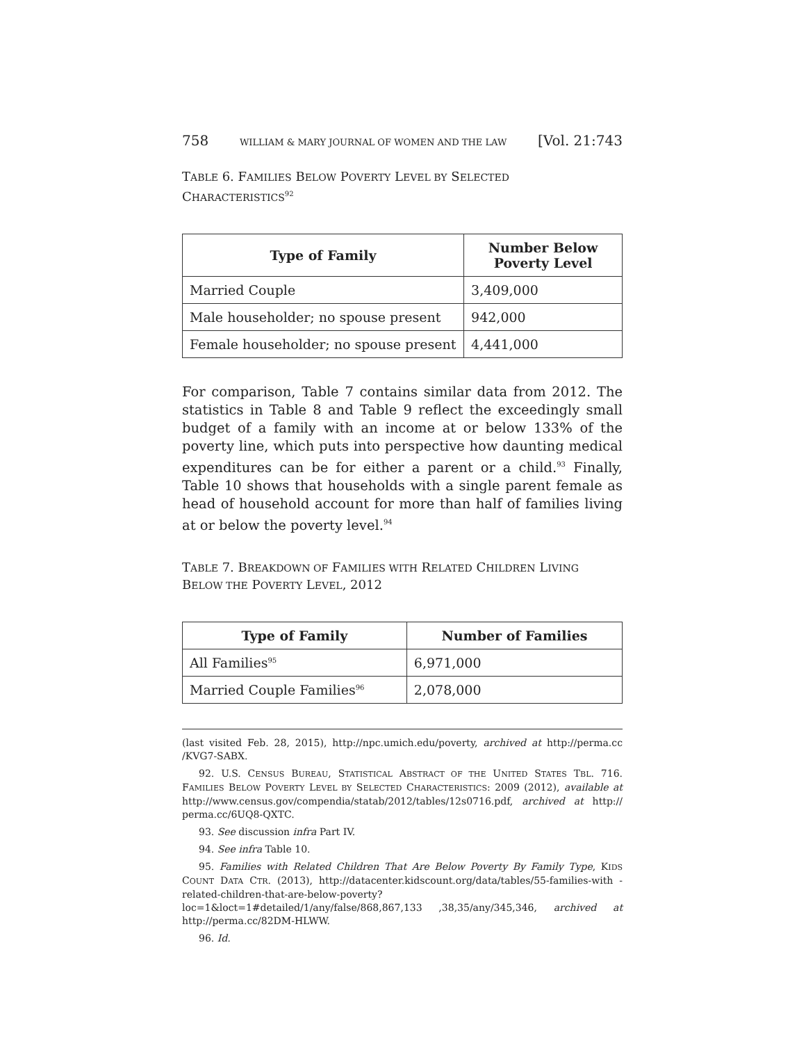758 WILLIAM & MARY JOURNAL OF WOMEN AND THE LAW [Vol. 21:743
TABLE 6. FAMILIES BELOW POVERTY LEVEL BY SELECTED
CHARACTERISTICS<sup>92</sup>
| Type of Family | Number Below Poverty Level |
| --- | --- |
| Married Couple | 3,409,000 |
| Male householder; no spouse present | 942,000 |
| Female householder; no spouse present | 4,441,000 |
For comparison, Table 7 contains similar data from 2012. The statistics in Table 8 and Table 9 reflect the exceedingly small budget of a family with an income at or below 133% of the poverty line, which puts into perspective how daunting medical expenditures can be for either a parent or a child.<sup>93</sup> Finally, Table 10 shows that households with a single parent female as head of household account for more than half of families living at or below the poverty level.<sup>94</sup>
TABLE 7. BREAKDOWN OF FAMILIES WITH RELATED CHILDREN LIVING
BELOW THE POVERTY LEVEL, 2012
| Type of Family | Number of Families |
| --- | --- |
| All Families<sup>95</sup> | 6,971,000 |
| Married Couple Families<sup>96</sup> | 2,078,000 |
(last visited Feb. 28, 2015), http://npc.umich.edu/poverty, archived at http://perma.cc /KVG7-SABX.
92. U.S. CENSUS BUREAU, STATISTICAL ABSTRACT OF THE UNITED STATES TBL. 716. FAMILIES BELOW POVERTY LEVEL BY SELECTED CHARACTERISTICS: 2009 (2012), available at http://www.census.gov/compendia/statab/2012/tables/12s0716.pdf, archived at http:// perma.cc/6UQ8-QXTC.
93. See discussion infra Part IV.
94. See infra Table 10.
95. Families with Related Children That Are Below Poverty By Family Type, KIDS COUNT DATA CTR. (2013), http://datacenter.kidscount.org/data/tables/55-families-with -related-children-that-are-below-poverty?loc=1&loct=1#detailed/1/any/false/868,867,133 ,38,35/any/345,346, archived at http://perma.cc/82DM-HLWW.
96. Id.